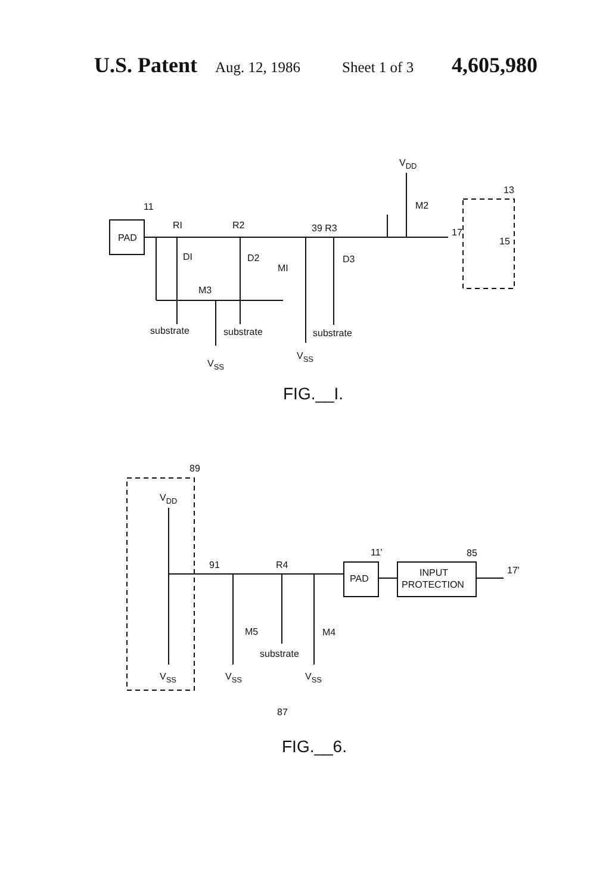U.S. Patent Aug. 12, 1986 Sheet 1 of 3 4,605,980
PAD
RI
R2
39 R3
DI
D2
D3
MI
M3
M2
17
15
13
11
VDD
substrate
substrate
substrate
VSS
VSS
FIG.__I.
89
VDD
91
R4
PAD
11'
85
INPUT
PROTECTION
17'
M5
M4
substrate
VSS
VSS
VSS
87
FIG.__6.